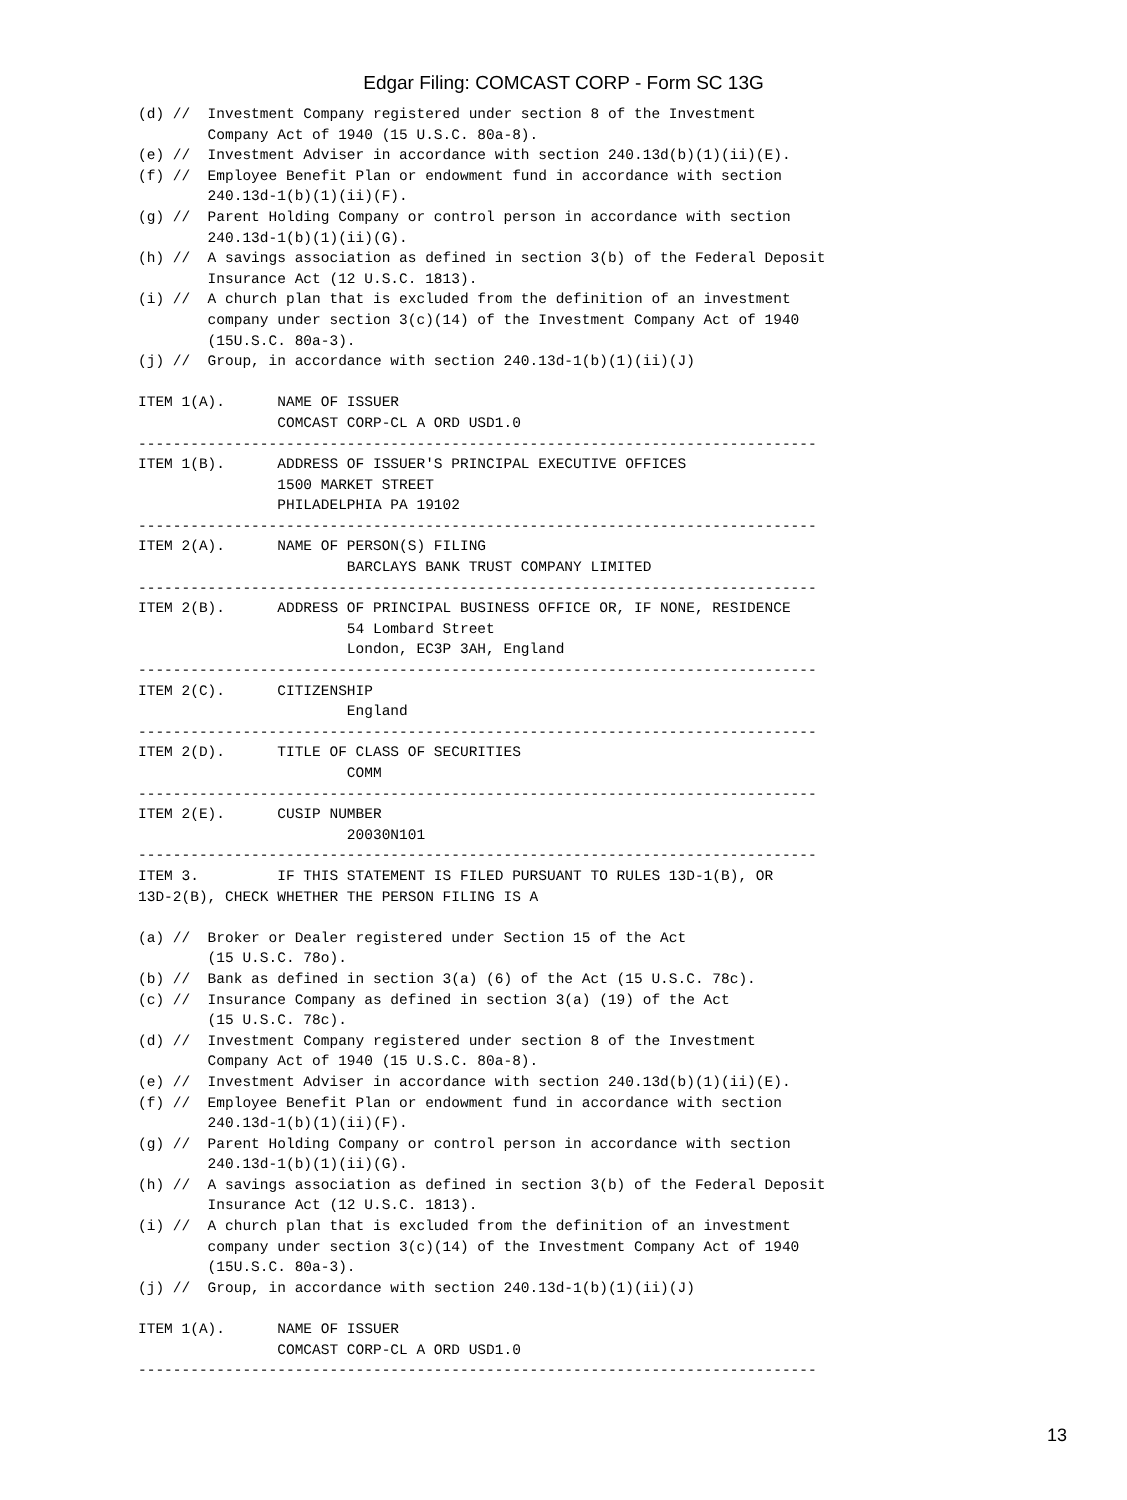Edgar Filing: COMCAST CORP - Form SC 13G
(d) //  Investment Company registered under section 8 of the Investment
        Company Act of 1940 (15 U.S.C. 80a-8).
(e) //  Investment Adviser in accordance with section 240.13d(b)(1)(ii)(E).
(f) //  Employee Benefit Plan or endowment fund in accordance with section
        240.13d-1(b)(1)(ii)(F).
(g) //  Parent Holding Company or control person in accordance with section
        240.13d-1(b)(1)(ii)(G).
(h) //  A savings association as defined in section 3(b) of the Federal Deposit
        Insurance Act (12 U.S.C. 1813).
(i) //  A church plan that is excluded from the definition of an investment
        company under section 3(c)(14) of the Investment Company Act of 1940
        (15U.S.C. 80a-3).
(j) //  Group, in accordance with section 240.13d-1(b)(1)(ii)(J)

ITEM 1(A).      NAME OF ISSUER
                COMCAST CORP-CL A ORD USD1.0
------------------------------------------------------------------------------
ITEM 1(B).      ADDRESS OF ISSUER'S PRINCIPAL EXECUTIVE OFFICES
                1500 MARKET STREET
                PHILADELPHIA PA 19102
------------------------------------------------------------------------------
ITEM 2(A).      NAME OF PERSON(S) FILING
                        BARCLAYS BANK TRUST COMPANY LIMITED
------------------------------------------------------------------------------
ITEM 2(B).      ADDRESS OF PRINCIPAL BUSINESS OFFICE OR, IF NONE, RESIDENCE
                        54 Lombard Street
                        London, EC3P 3AH, England
------------------------------------------------------------------------------
ITEM 2(C).      CITIZENSHIP
                        England
------------------------------------------------------------------------------
ITEM 2(D).      TITLE OF CLASS OF SECURITIES
                        COMM
------------------------------------------------------------------------------
ITEM 2(E).      CUSIP NUMBER
                        20030N101
------------------------------------------------------------------------------
ITEM 3.         IF THIS STATEMENT IS FILED PURSUANT TO RULES 13D-1(B), OR
13D-2(B), CHECK WHETHER THE PERSON FILING IS A

(a) //  Broker or Dealer registered under Section 15 of the Act
        (15 U.S.C. 78o).
(b) //  Bank as defined in section 3(a) (6) of the Act (15 U.S.C. 78c).
(c) //  Insurance Company as defined in section 3(a) (19) of the Act
        (15 U.S.C. 78c).
(d) //  Investment Company registered under section 8 of the Investment
        Company Act of 1940 (15 U.S.C. 80a-8).
(e) //  Investment Adviser in accordance with section 240.13d(b)(1)(ii)(E).
(f) //  Employee Benefit Plan or endowment fund in accordance with section
        240.13d-1(b)(1)(ii)(F).
(g) //  Parent Holding Company or control person in accordance with section
        240.13d-1(b)(1)(ii)(G).
(h) //  A savings association as defined in section 3(b) of the Federal Deposit
        Insurance Act (12 U.S.C. 1813).
(i) //  A church plan that is excluded from the definition of an investment
        company under section 3(c)(14) of the Investment Company Act of 1940
        (15U.S.C. 80a-3).
(j) //  Group, in accordance with section 240.13d-1(b)(1)(ii)(J)

ITEM 1(A).      NAME OF ISSUER
                COMCAST CORP-CL A ORD USD1.0
------------------------------------------------------------------------------
13